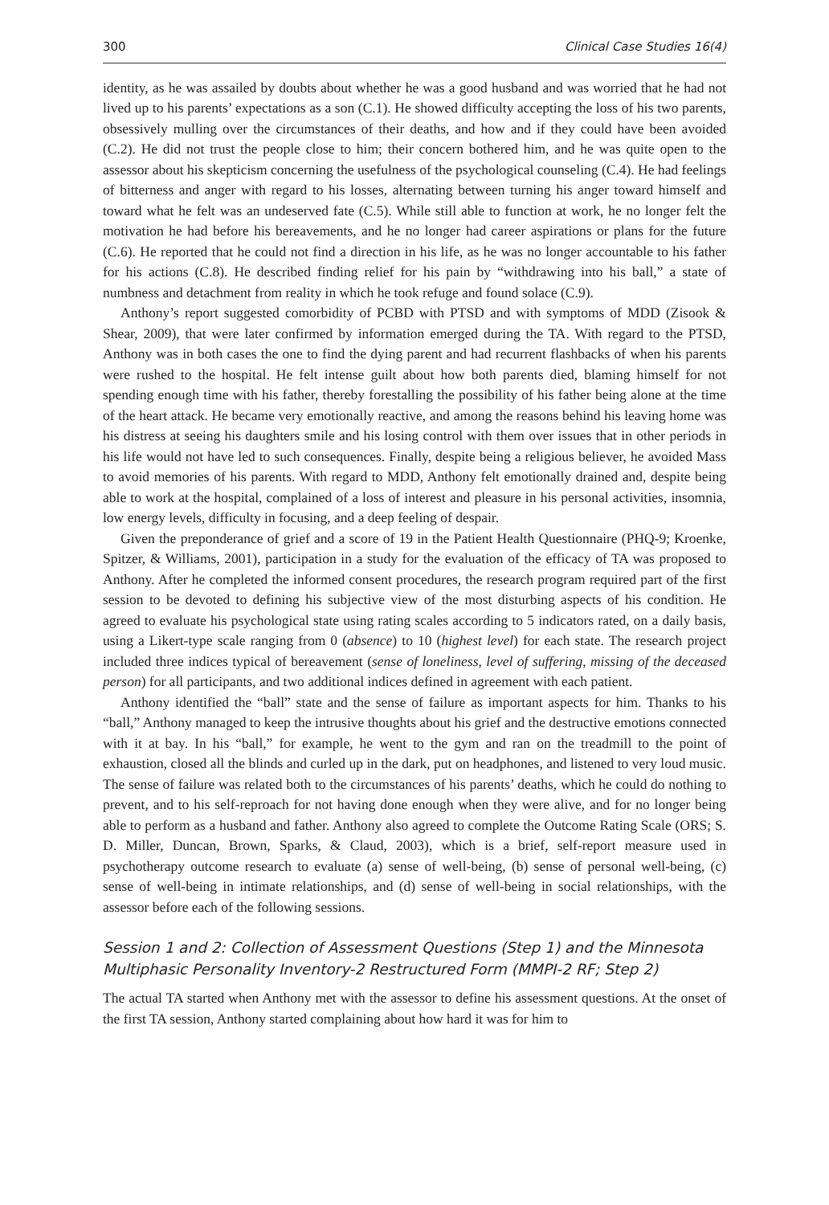300 Clinical Case Studies 16(4)
identity, as he was assailed by doubts about whether he was a good husband and was worried that he had not lived up to his parents’ expectations as a son (C.1). He showed difficulty accepting the loss of his two parents, obsessively mulling over the circumstances of their deaths, and how and if they could have been avoided (C.2). He did not trust the people close to him; their concern bothered him, and he was quite open to the assessor about his skepticism concerning the usefulness of the psychological counseling (C.4). He had feelings of bitterness and anger with regard to his losses, alternating between turning his anger toward himself and toward what he felt was an undeserved fate (C.5). While still able to function at work, he no longer felt the motivation he had before his bereavements, and he no longer had career aspirations or plans for the future (C.6). He reported that he could not find a direction in his life, as he was no longer accountable to his father for his actions (C.8). He described finding relief for his pain by “withdrawing into his ball,” a state of numbness and detachment from reality in which he took refuge and found solace (C.9).
Anthony’s report suggested comorbidity of PCBD with PTSD and with symptoms of MDD (Zisook & Shear, 2009), that were later confirmed by information emerged during the TA. With regard to the PTSD, Anthony was in both cases the one to find the dying parent and had recurrent flashbacks of when his parents were rushed to the hospital. He felt intense guilt about how both parents died, blaming himself for not spending enough time with his father, thereby forestalling the possibility of his father being alone at the time of the heart attack. He became very emotionally reactive, and among the reasons behind his leaving home was his distress at seeing his daughters smile and his losing control with them over issues that in other periods in his life would not have led to such consequences. Finally, despite being a religious believer, he avoided Mass to avoid memories of his parents. With regard to MDD, Anthony felt emotionally drained and, despite being able to work at the hospital, complained of a loss of interest and pleasure in his personal activities, insomnia, low energy levels, difficulty in focusing, and a deep feeling of despair.
Given the preponderance of grief and a score of 19 in the Patient Health Questionnaire (PHQ-9; Kroenke, Spitzer, & Williams, 2001), participation in a study for the evaluation of the efficacy of TA was proposed to Anthony. After he completed the informed consent procedures, the research program required part of the first session to be devoted to defining his subjective view of the most disturbing aspects of his condition. He agreed to evaluate his psychological state using rating scales according to 5 indicators rated, on a daily basis, using a Likert-type scale ranging from 0 (absence) to 10 (highest level) for each state. The research project included three indices typical of bereavement (sense of loneliness, level of suffering, missing of the deceased person) for all participants, and two additional indices defined in agreement with each patient.
Anthony identified the “ball” state and the sense of failure as important aspects for him. Thanks to his “ball,” Anthony managed to keep the intrusive thoughts about his grief and the destructive emotions connected with it at bay. In his “ball,” for example, he went to the gym and ran on the treadmill to the point of exhaustion, closed all the blinds and curled up in the dark, put on headphones, and listened to very loud music. The sense of failure was related both to the circumstances of his parents’ deaths, which he could do nothing to prevent, and to his self-reproach for not having done enough when they were alive, and for no longer being able to perform as a husband and father. Anthony also agreed to complete the Outcome Rating Scale (ORS; S. D. Miller, Duncan, Brown, Sparks, & Claud, 2003), which is a brief, self-report measure used in psychotherapy outcome research to evaluate (a) sense of well-being, (b) sense of personal well-being, (c) sense of well-being in intimate relationships, and (d) sense of well-being in social relationships, with the assessor before each of the following sessions.
Session 1 and 2: Collection of Assessment Questions (Step 1) and the Minnesota Multiphasic Personality Inventory-2 Restructured Form (MMPI-2 RF; Step 2)
The actual TA started when Anthony met with the assessor to define his assessment questions. At the onset of the first TA session, Anthony started complaining about how hard it was for him to